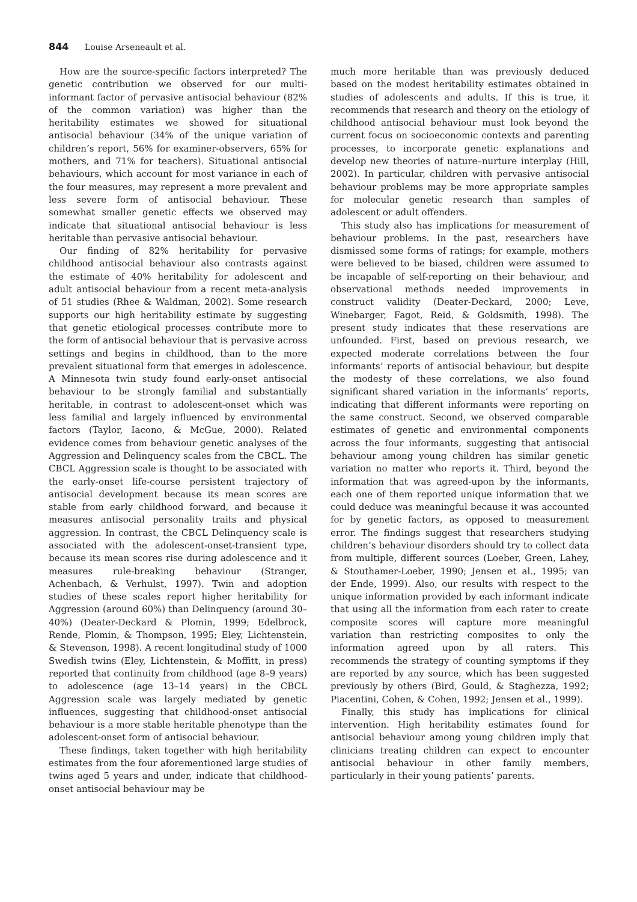844 Louise Arseneault et al.
How are the source-specific factors interpreted? The genetic contribution we observed for our multi-informant factor of pervasive antisocial behaviour (82% of the common variation) was higher than the heritability estimates we showed for situational antisocial behaviour (34% of the unique variation of children’s report, 56% for examiner-observers, 65% for mothers, and 71% for teachers). Situational antisocial behaviours, which account for most variance in each of the four measures, may represent a more prevalent and less severe form of antisocial behaviour. These somewhat smaller genetic effects we observed may indicate that situational antisocial behaviour is less heritable than pervasive antisocial behaviour.
Our finding of 82% heritability for pervasive childhood antisocial behaviour also contrasts against the estimate of 40% heritability for adolescent and adult antisocial behaviour from a recent meta-analysis of 51 studies (Rhee & Waldman, 2002). Some research supports our high heritability estimate by suggesting that genetic etiological processes contribute more to the form of antisocial behaviour that is pervasive across settings and begins in childhood, than to the more prevalent situational form that emerges in adolescence. A Minnesota twin study found early-onset antisocial behaviour to be strongly familial and substantially heritable, in contrast to adolescent-onset which was less familial and largely influenced by environmental factors (Taylor, Iacono, & McGue, 2000). Related evidence comes from behaviour genetic analyses of the Aggression and Delinquency scales from the CBCL. The CBCL Aggression scale is thought to be associated with the early-onset life-course persistent trajectory of antisocial development because its mean scores are stable from early childhood forward, and because it measures antisocial personality traits and physical aggression. In contrast, the CBCL Delinquency scale is associated with the adolescent-onset-transient type, because its mean scores rise during adolescence and it measures rule-breaking behaviour (Stranger, Achenbach, & Verhulst, 1997). Twin and adoption studies of these scales report higher heritability for Aggression (around 60%) than Delinquency (around 30–40%) (Deater-Deckard & Plomin, 1999; Edelbrock, Rende, Plomin, & Thompson, 1995; Eley, Lichtenstein, & Stevenson, 1998). A recent longitudinal study of 1000 Swedish twins (Eley, Lichtenstein, & Moffitt, in press) reported that continuity from childhood (age 8–9 years) to adolescence (age 13–14 years) in the CBCL Aggression scale was largely mediated by genetic influences, suggesting that childhood-onset antisocial behaviour is a more stable heritable phenotype than the adolescent-onset form of antisocial behaviour.
These findings, taken together with high heritability estimates from the four aforementioned large studies of twins aged 5 years and under, indicate that childhood-onset antisocial behaviour may be
much more heritable than was previously deduced based on the modest heritability estimates obtained in studies of adolescents and adults. If this is true, it recommends that research and theory on the etiology of childhood antisocial behaviour must look beyond the current focus on socioeconomic contexts and parenting processes, to incorporate genetic explanations and develop new theories of nature–nurture interplay (Hill, 2002). In particular, children with pervasive antisocial behaviour problems may be more appropriate samples for molecular genetic research than samples of adolescent or adult offenders.
This study also has implications for measurement of behaviour problems. In the past, researchers have dismissed some forms of ratings; for example, mothers were believed to be biased, children were assumed to be incapable of self-reporting on their behaviour, and observational methods needed improvements in construct validity (Deater-Deckard, 2000; Leve, Winebarger, Fagot, Reid, & Goldsmith, 1998). The present study indicates that these reservations are unfounded. First, based on previous research, we expected moderate correlations between the four informants’ reports of antisocial behaviour, but despite the modesty of these correlations, we also found significant shared variation in the informants’ reports, indicating that different informants were reporting on the same construct. Second, we observed comparable estimates of genetic and environmental components across the four informants, suggesting that antisocial behaviour among young children has similar genetic variation no matter who reports it. Third, beyond the information that was agreed-upon by the informants, each one of them reported unique information that we could deduce was meaningful because it was accounted for by genetic factors, as opposed to measurement error. The findings suggest that researchers studying children’s behaviour disorders should try to collect data from multiple, different sources (Loeber, Green, Lahey, & Stouthamer-Loeber, 1990; Jensen et al., 1995; van der Ende, 1999). Also, our results with respect to the unique information provided by each informant indicate that using all the information from each rater to create composite scores will capture more meaningful variation than restricting composites to only the information agreed upon by all raters. This recommends the strategy of counting symptoms if they are reported by any source, which has been suggested previously by others (Bird, Gould, & Staghezza, 1992; Piacentini, Cohen, & Cohen, 1992; Jensen et al., 1999).
Finally, this study has implications for clinical intervention. High heritability estimates found for antisocial behaviour among young children imply that clinicians treating children can expect to encounter antisocial behaviour in other family members, particularly in their young patients’ parents.